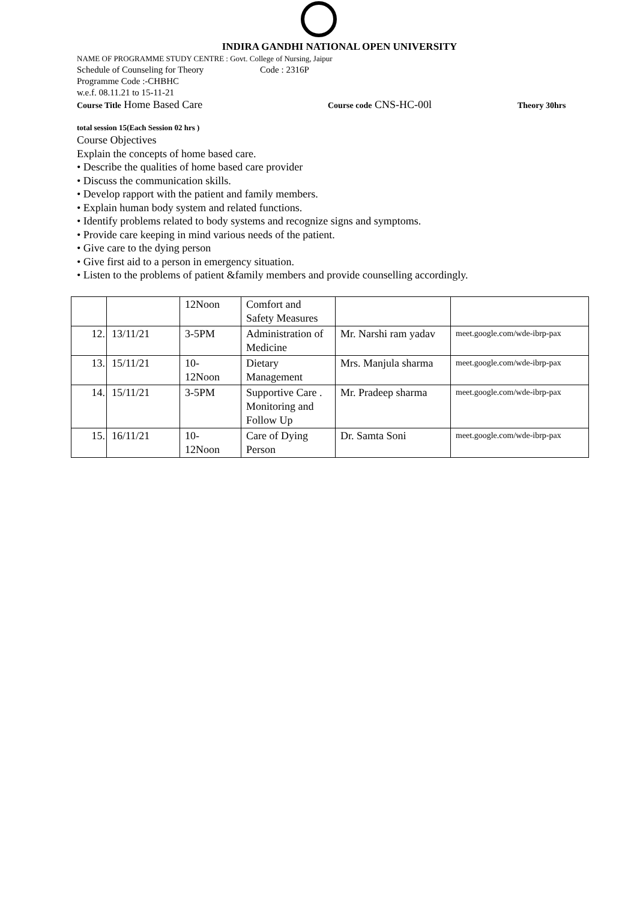INDIRA GANDHI NATIONAL OPEN UNIVERSITY
NAME OF PROGRAMME STUDY CENTRE : Govt. College of Nursing, Jaipur
Schedule of Counseling for Theory Code : 2316P
Programme Code :-CHBHC
w.e.f. 08.11.21 to 15-11-21
Course Title Home Based Care Course code CNS-HC-00l Theory 30hrs
total session 15(Each Session 02 hrs )
Course Objectives
Explain the concepts of home based care.
• Describe the qualities of home based care provider
• Discuss the communication skills.
• Develop rapport with the patient and family members.
• Explain human body system and related functions.
• Identify problems related to body systems and recognize signs and symptoms.
• Provide care keeping in mind various needs of the patient.
• Give care to the dying person
• Give first aid to a person in emergency situation.
• Listen to the problems of patient &family members and provide counselling accordingly.
| | | 12Noon | Comfort and Safety Measures | | |
| 12. | 13/11/21 | 3-5PM | Administration of Medicine | Mr. Narshi ram yadav | meet.google.com/wde-ibrp-pax |
| 13. | 15/11/21 | 10- 12Noon | Dietary Management | Mrs. Manjula sharma | meet.google.com/wde-ibrp-pax |
| 14. | 15/11/21 | 3-5PM | Supportive Care . Monitoring and Follow Up | Mr. Pradeep sharma | meet.google.com/wde-ibrp-pax |
| 15. | 16/11/21 | 10- 12Noon | Care of Dying Person | Dr. Samta Soni | meet.google.com/wde-ibrp-pax |